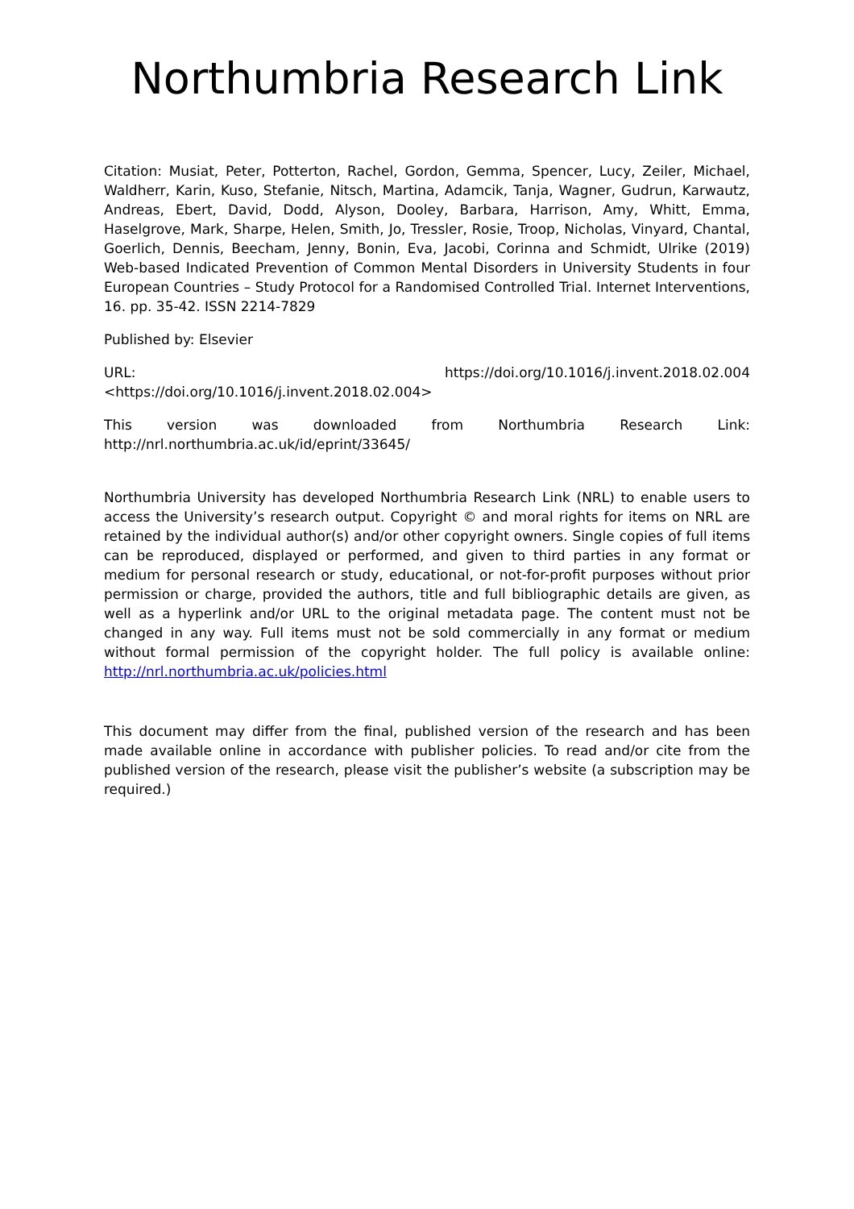Northumbria Research Link
Citation: Musiat, Peter, Potterton, Rachel, Gordon, Gemma, Spencer, Lucy, Zeiler, Michael, Waldherr, Karin, Kuso, Stefanie, Nitsch, Martina, Adamcik, Tanja, Wagner, Gudrun, Karwautz, Andreas, Ebert, David, Dodd, Alyson, Dooley, Barbara, Harrison, Amy, Whitt, Emma, Haselgrove, Mark, Sharpe, Helen, Smith, Jo, Tressler, Rosie, Troop, Nicholas, Vinyard, Chantal, Goerlich, Dennis, Beecham, Jenny, Bonin, Eva, Jacobi, Corinna and Schmidt, Ulrike (2019) Web-based Indicated Prevention of Common Mental Disorders in University Students in four European Countries – Study Protocol for a Randomised Controlled Trial. Internet Interventions, 16. pp. 35-42. ISSN 2214-7829
Published by: Elsevier
URL: https://doi.org/10.1016/j.invent.2018.02.004
<https://doi.org/10.1016/j.invent.2018.02.004>
This version was downloaded from Northumbria Research Link:
http://nrl.northumbria.ac.uk/id/eprint/33645/
Northumbria University has developed Northumbria Research Link (NRL) to enable users to access the University’s research output. Copyright © and moral rights for items on NRL are retained by the individual author(s) and/or other copyright owners. Single copies of full items can be reproduced, displayed or performed, and given to third parties in any format or medium for personal research or study, educational, or not-for-profit purposes without prior permission or charge, provided the authors, title and full bibliographic details are given, as well as a hyperlink and/or URL to the original metadata page. The content must not be changed in any way. Full items must not be sold commercially in any format or medium without formal permission of the copyright holder. The full policy is available online: http://nrl.northumbria.ac.uk/policies.html
This document may differ from the final, published version of the research and has been made available online in accordance with publisher policies. To read and/or cite from the published version of the research, please visit the publisher’s website (a subscription may be required.)